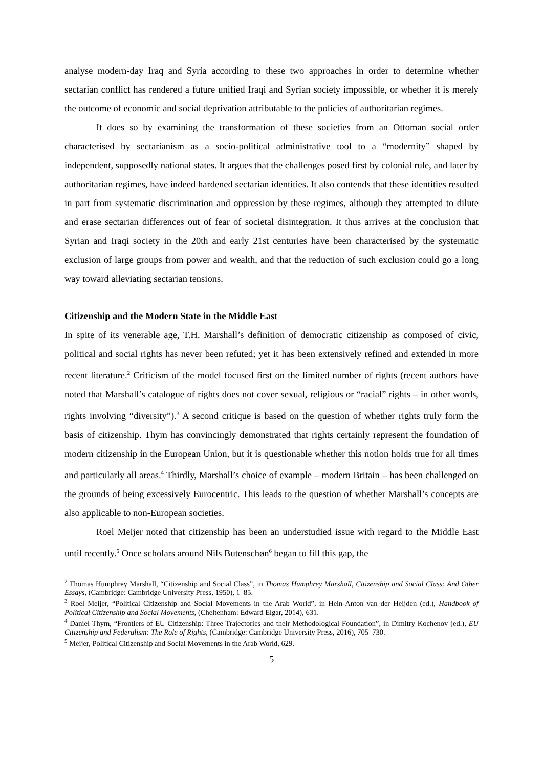analyse modern-day Iraq and Syria according to these two approaches in order to determine whether sectarian conflict has rendered a future unified Iraqi and Syrian society impossible, or whether it is merely the outcome of economic and social deprivation attributable to the policies of authoritarian regimes.
It does so by examining the transformation of these societies from an Ottoman social order characterised by sectarianism as a socio-political administrative tool to a “modernity” shaped by independent, supposedly national states. It argues that the challenges posed first by colonial rule, and later by authoritarian regimes, have indeed hardened sectarian identities. It also contends that these identities resulted in part from systematic discrimination and oppression by these regimes, although they attempted to dilute and erase sectarian differences out of fear of societal disintegration. It thus arrives at the conclusion that Syrian and Iraqi society in the 20th and early 21st centuries have been characterised by the systematic exclusion of large groups from power and wealth, and that the reduction of such exclusion could go a long way toward alleviating sectarian tensions.
Citizenship and the Modern State in the Middle East
In spite of its venerable age, T.H. Marshall’s definition of democratic citizenship as composed of civic, political and social rights has never been refuted; yet it has been extensively refined and extended in more recent literature.<sup>2</sup> Criticism of the model focused first on the limited number of rights (recent authors have noted that Marshall’s catalogue of rights does not cover sexual, religious or “racial” rights – in other words, rights involving “diversity”).<sup>3</sup> A second critique is based on the question of whether rights truly form the basis of citizenship. Thym has convincingly demonstrated that rights certainly represent the foundation of modern citizenship in the European Union, but it is questionable whether this notion holds true for all times and particularly all areas.<sup>4</sup> Thirdly, Marshall’s choice of example – modern Britain – has been challenged on the grounds of being excessively Eurocentric. This leads to the question of whether Marshall’s concepts are also applicable to non-European societies.
Roel Meijer noted that citizenship has been an understudied issue with regard to the Middle East until recently.<sup>5</sup> Once scholars around Nils Butenschøn<sup>6</sup> began to fill this gap, the
<sup>2</sup> Thomas Humphrey Marshall, “Citizenship and Social Class”, in Thomas Humphrey Marshall, Citizenship and Social Class: And Other Essays, (Cambridge: Cambridge University Press, 1950), 1–85.
<sup>3</sup> Roel Meijer, “Political Citizenship and Social Movements in the Arab World”, in Hein-Anton van der Heijden (ed.), Handbook of Political Citizenship and Social Movements, (Cheltenham: Edward Elgar, 2014), 631.
<sup>4</sup> Daniel Thym, “Frontiers of EU Citizenship: Three Trajectories and their Methodological Foundation”, in Dimitry Kochenov (ed.), EU Citizenship and Federalism: The Role of Rights, (Cambridge: Cambridge University Press, 2016), 705–730.
<sup>5</sup> Meijer, Political Citizenship and Social Movements in the Arab World, 629.
5